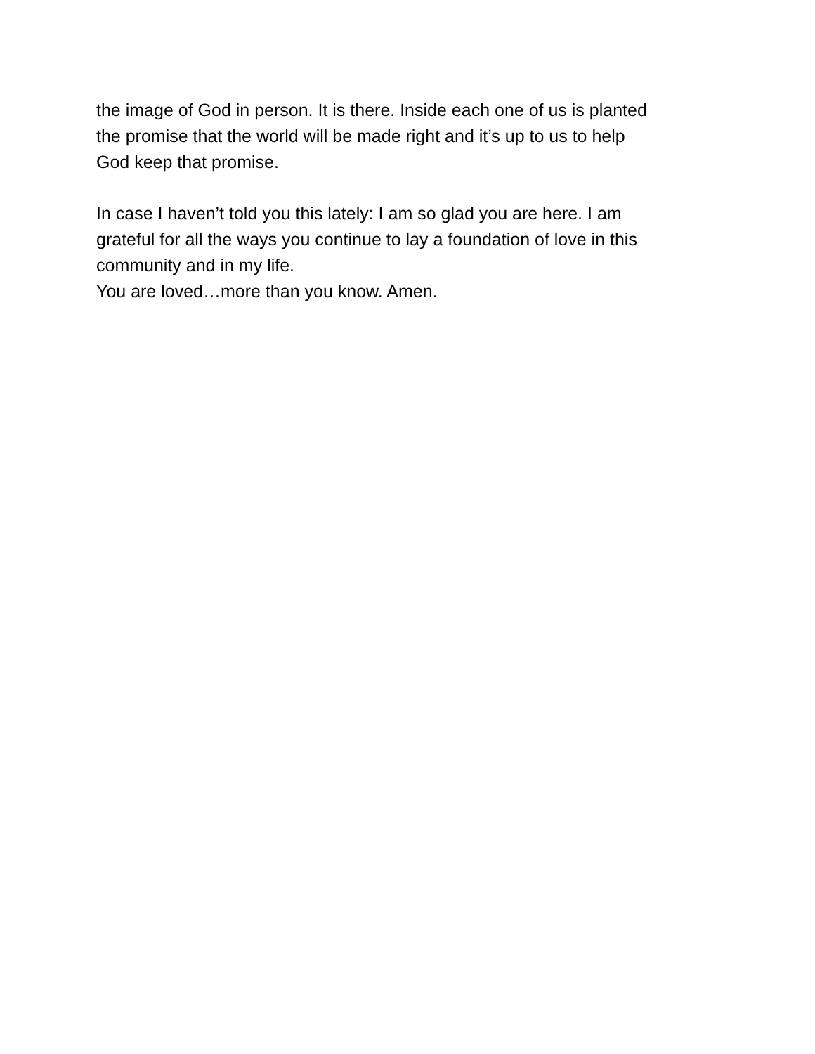the image of God in person. It is there. Inside each one of us is planted
the promise that the world will be made right and it’s up to us to help
God keep that promise.
In case I haven’t told you this lately: I am so glad you are here. I am
grateful for all the ways you continue to lay a foundation of love in this
community and in my life.
You are loved…more than you know. Amen.